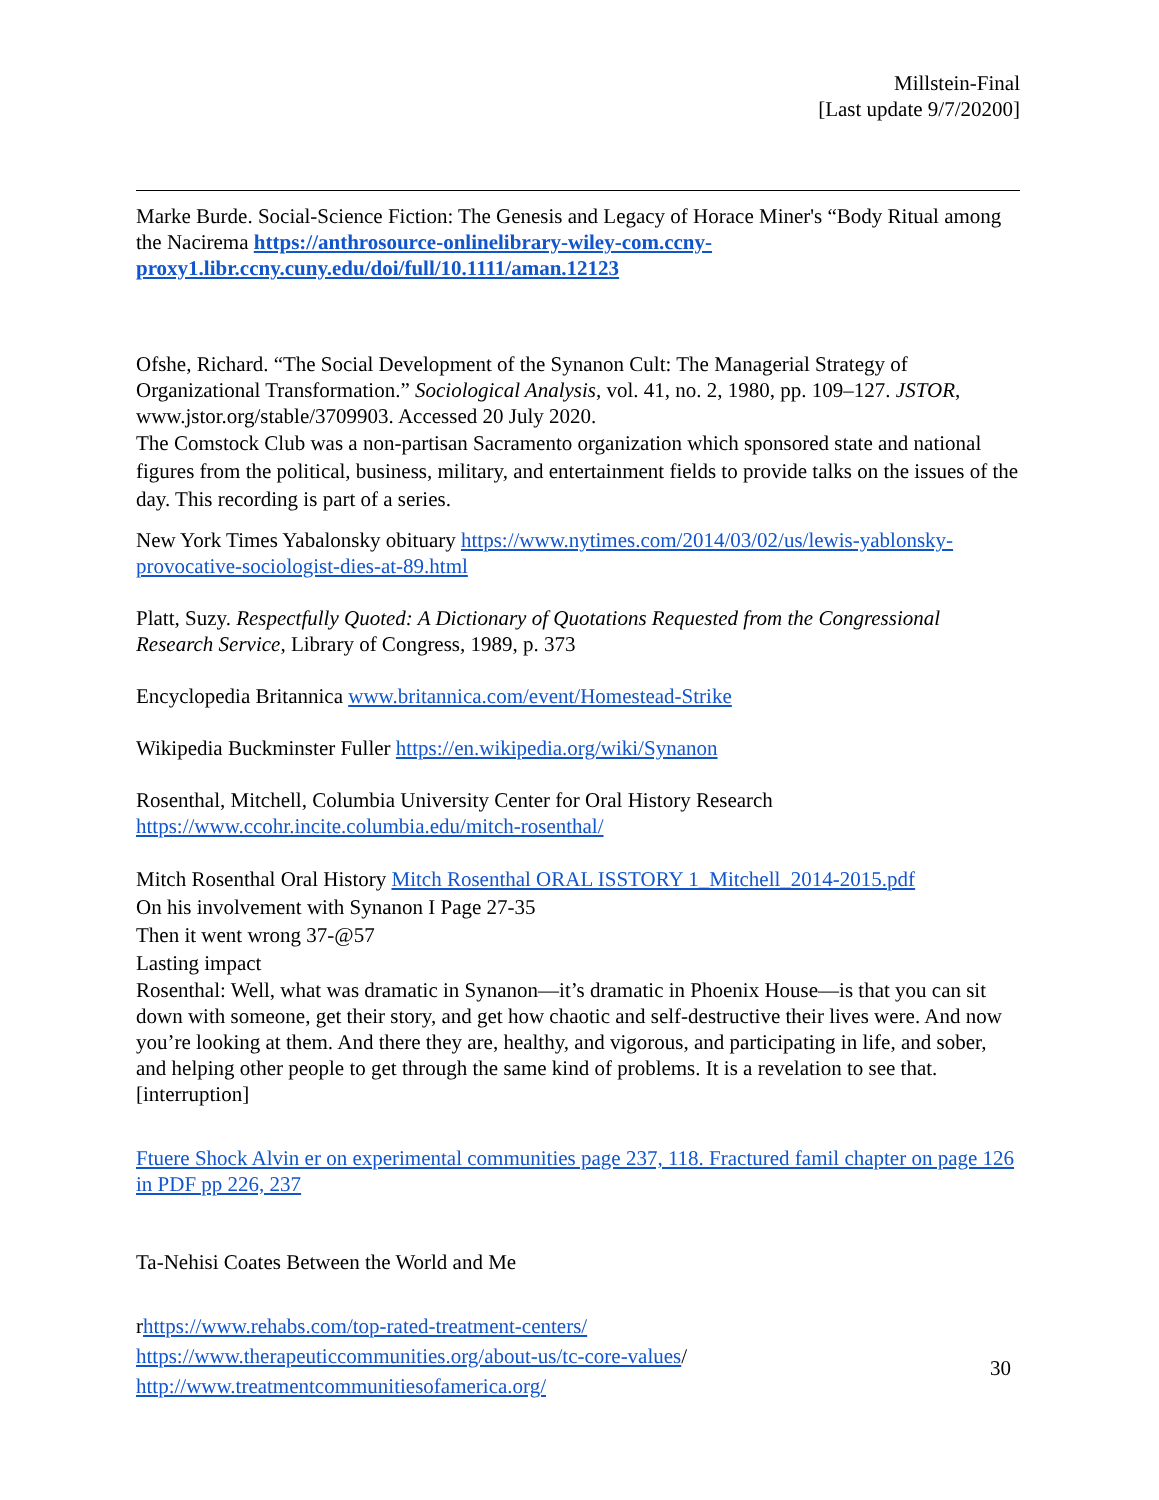Millstein-Final
[Last update 9/7/20200]
Marke Burde. Social-Science Fiction: The Genesis and Legacy of Horace Miner's “Body Ritual among the Nacirema https://anthrosource-onlinelibrary-wiley-com.ccny-proxy1.libr.ccny.cuny.edu/doi/full/10.1111/aman.12123
Ofshe, Richard. “The Social Development of the Synanon Cult: The Managerial Strategy of Organizational Transformation.” Sociological Analysis, vol. 41, no. 2, 1980, pp. 109–127. JSTOR, www.jstor.org/stable/3709903. Accessed 20 July 2020.
The Comstock Club was a non-partisan Sacramento organization which sponsored state and national figures from the political, business, military, and entertainment fields to provide talks on the issues of the day. This recording is part of a series.
New York Times Yabalonsky obituary https://www.nytimes.com/2014/03/02/us/lewis-yablonsky-provocative-sociologist-dies-at-89.html
Platt, Suzy. Respectfully Quoted: A Dictionary of Quotations Requested from the Congressional Research Service, Library of Congress, 1989, p. 373
Encyclopedia Britannica www.britannica.com/event/Homestead-Strike
Wikipedia Buckminster Fuller https://en.wikipedia.org/wiki/Synanon
Rosenthal, Mitchell, Columbia University Center for Oral History Research https://www.ccohr.incite.columbia.edu/mitch-rosenthal/
Mitch Rosenthal Oral History Mitch Rosenthal ORAL ISSTORY 1_Mitchell_2014-2015.pdf
On his involvement with Synanon I Page 27-35
Then it went wrong 37-@57
Lasting impact
Rosenthal: Well, what was dramatic in Synanon—it’s dramatic in Phoenix House—is that you can sit down with someone, get their story, and get how chaotic and self-destructive their lives were. And now you’re looking at them. And there they are, healthy, and vigorous, and participating in life, and sober, and helping other people to get through the same kind of problems. It is a revelation to see that. [interruption]
Ftuere Shock Alvin er on experimental communities page 237, 118. Fractured famil chapter on page 126 in PDF pp 226, 237
Ta-Nehisi Coates Between the World and Me
rhttps://www.rehabs.com/top-rated-treatment-centers/
https://www.therapeuticcommunities.org/about-us/tc-core-values/
http://www.treatmentcommunitiesofamerica.org/
30